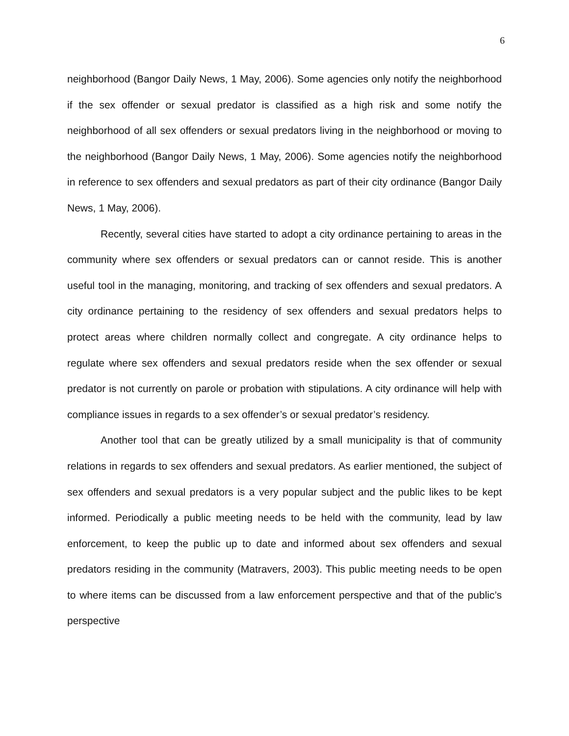6
neighborhood (Bangor Daily News, 1 May, 2006). Some agencies only notify the neighborhood if the sex offender or sexual predator is classified as a high risk and some notify the neighborhood of all sex offenders or sexual predators living in the neighborhood or moving to the neighborhood (Bangor Daily News, 1 May, 2006). Some agencies notify the neighborhood in reference to sex offenders and sexual predators as part of their city ordinance (Bangor Daily News, 1 May, 2006).
Recently, several cities have started to adopt a city ordinance pertaining to areas in the community where sex offenders or sexual predators can or cannot reside. This is another useful tool in the managing, monitoring, and tracking of sex offenders and sexual predators. A city ordinance pertaining to the residency of sex offenders and sexual predators helps to protect areas where children normally collect and congregate. A city ordinance helps to regulate where sex offenders and sexual predators reside when the sex offender or sexual predator is not currently on parole or probation with stipulations. A city ordinance will help with compliance issues in regards to a sex offender’s or sexual predator’s residency.
Another tool that can be greatly utilized by a small municipality is that of community relations in regards to sex offenders and sexual predators. As earlier mentioned, the subject of sex offenders and sexual predators is a very popular subject and the public likes to be kept informed. Periodically a public meeting needs to be held with the community, lead by law enforcement, to keep the public up to date and informed about sex offenders and sexual predators residing in the community (Matravers, 2003). This public meeting needs to be open to where items can be discussed from a law enforcement perspective and that of the public’s perspective